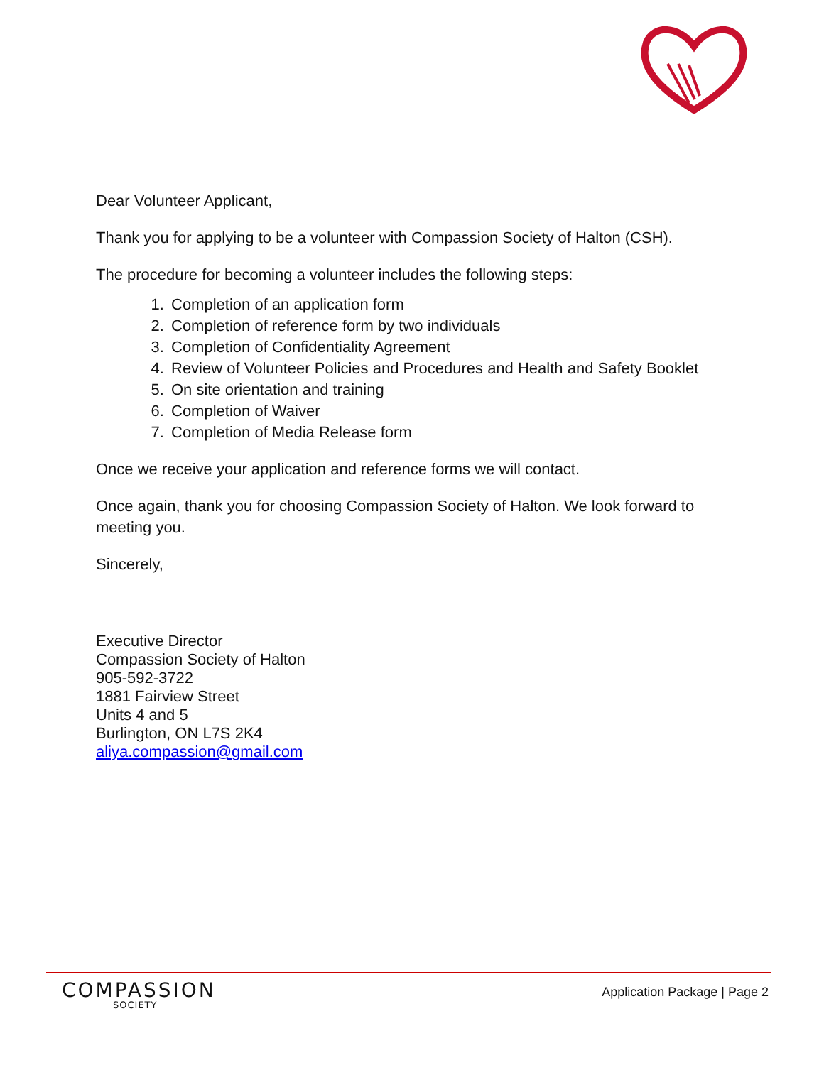Dear Volunteer Applicant,
Thank you for applying to be a volunteer with Compassion Society of Halton (CSH).
The procedure for becoming a volunteer includes the following steps:
1. Completion of an application form
2. Completion of reference form by two individuals
3. Completion of Confidentiality Agreement
4. Review of Volunteer Policies and Procedures and Health and Safety Booklet
5. On site orientation and training
6. Completion of Waiver
7. Completion of Media Release form
Once we receive your application and reference forms we will contact.
Once again, thank you for choosing Compassion Society of Halton. We look forward to meeting you.
Sincerely,
Executive Director
Compassion Society of Halton
905-592-3722
1881 Fairview Street
Units 4 and 5
Burlington, ON L7S 2K4
aliya.compassion@gmail.com
COMPASSION
SOCIETY
Application Package | Page 2